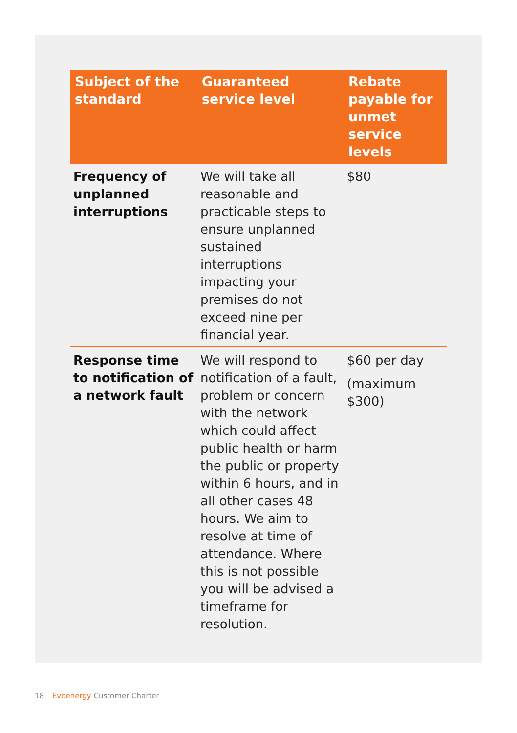| Subject of the standard | Guaranteed service level | Rebate payable for unmet service levels |
| --- | --- | --- |
| Frequency of unplanned interruptions | We will take all reasonable and practicable steps to ensure unplanned sustained interruptions impacting your premises do not exceed nine per financial year. | $80 |
| Response time to notification of a network fault | We will respond to notification of a fault, problem or concern with the network which could affect public health or harm the public or property within 6 hours, and in all other cases 48 hours. We aim to resolve at time of attendance. Where this is not possible you will be advised a timeframe for resolution. | $60 per day (maximum $300) |
18 Evoenergy Customer Charter